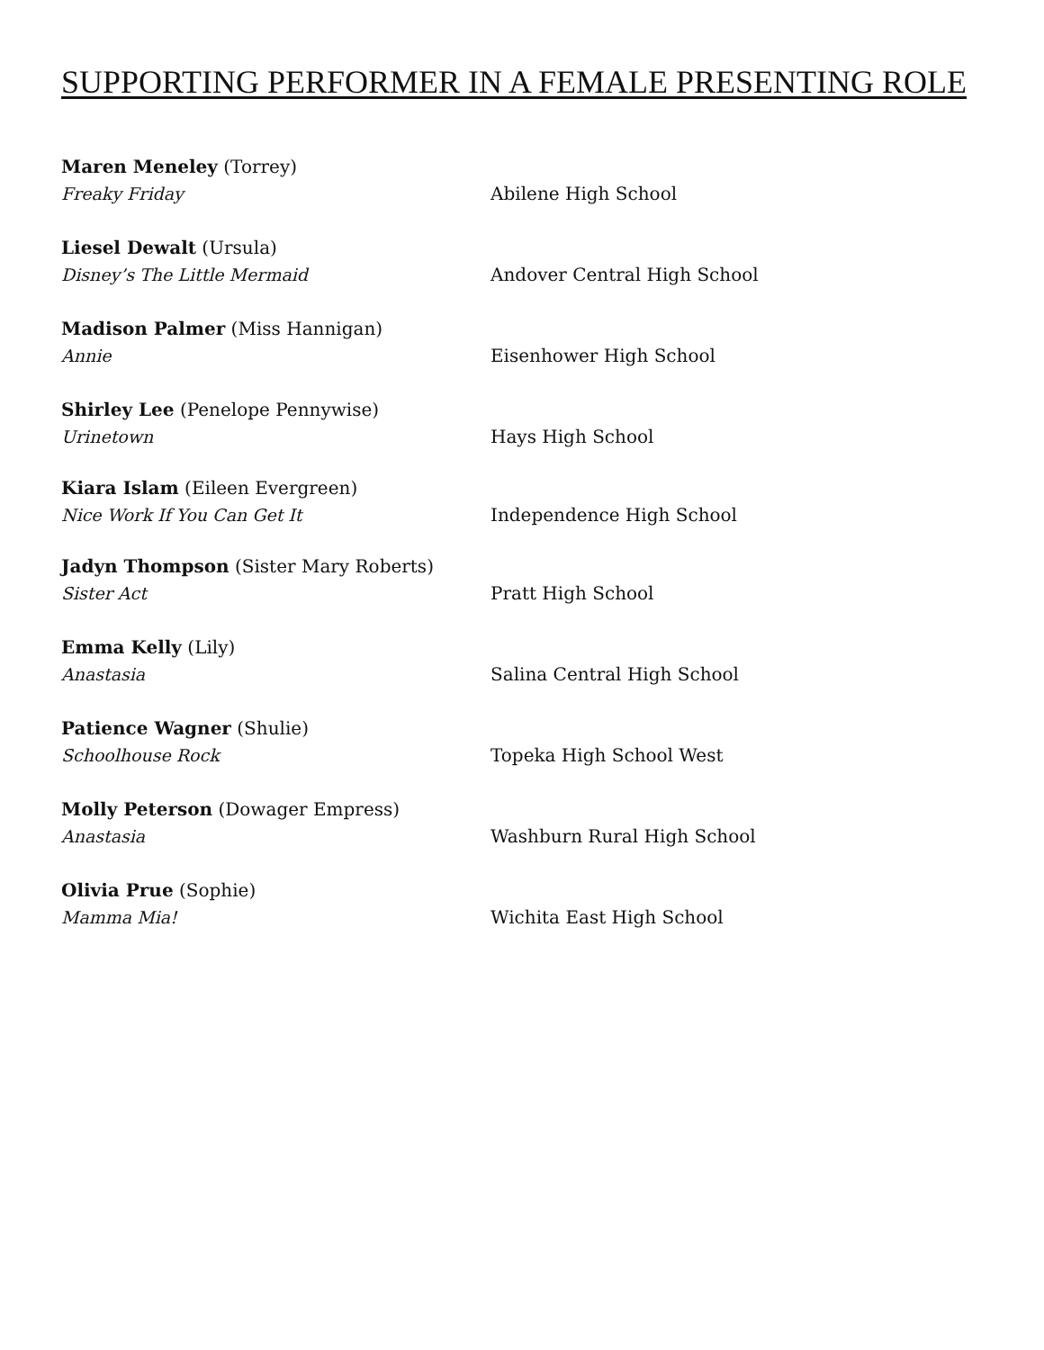SUPPORTING PERFORMER IN A FEMALE PRESENTING ROLE
Maren Meneley (Torrey)
Freaky Friday
Abilene High School
Liesel Dewalt (Ursula)
Disney’s The Little Mermaid
Andover Central High School
Madison Palmer (Miss Hannigan)
Annie
Eisenhower High School
Shirley Lee (Penelope Pennywise)
Urinetown
Hays High School
Kiara Islam (Eileen Evergreen)
Nice Work If You Can Get It
Independence High School
Jadyn Thompson (Sister Mary Roberts)
Sister Act
Pratt High School
Emma Kelly (Lily)
Anastasia
Salina Central High School
Patience Wagner (Shulie)
Schoolhouse Rock
Topeka High School West
Molly Peterson (Dowager Empress)
Anastasia
Washburn Rural High School
Olivia Prue (Sophie)
Mamma Mia!
Wichita East High School